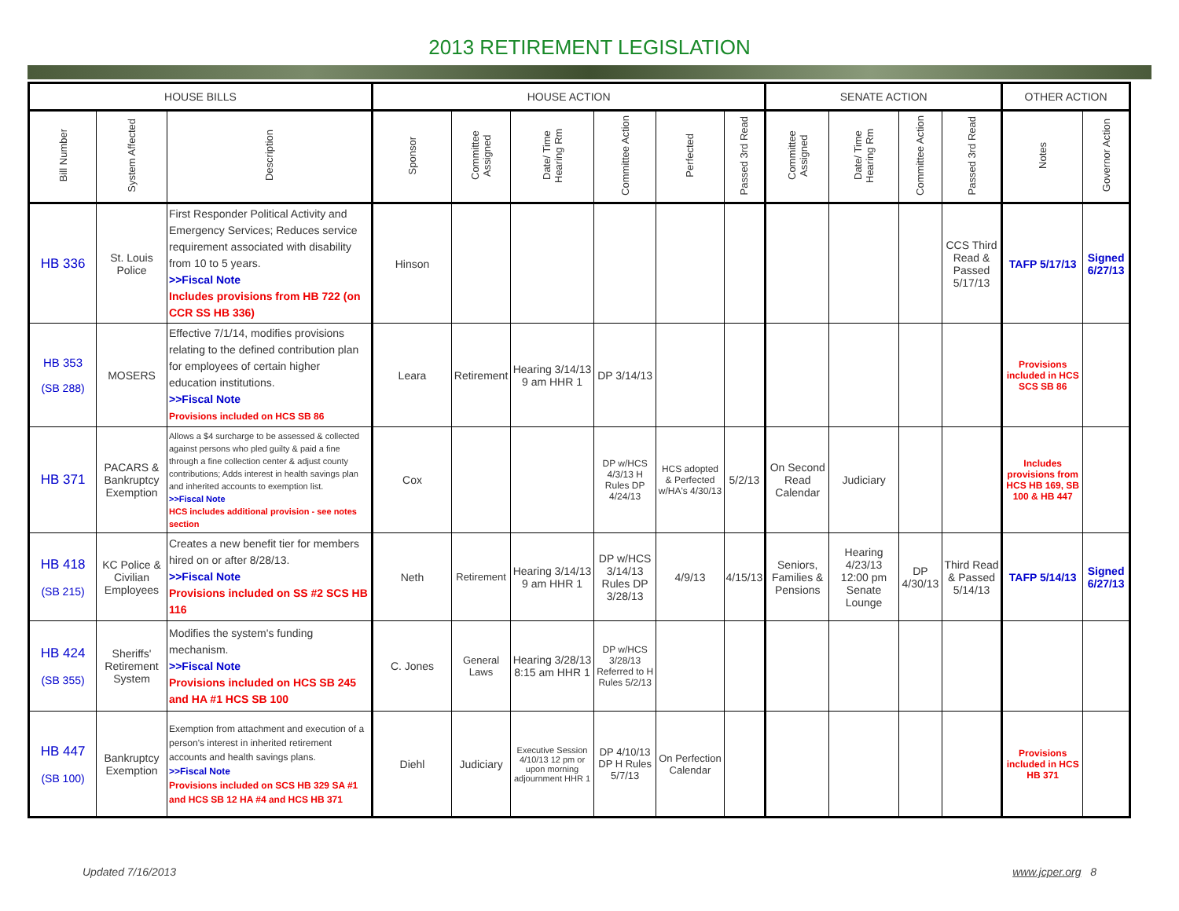2013 RETIREMENT LEGISLATION
| HOUSE BILLS | | | HOUSE ACTION | | | | | | SENATE ACTION | | | | OTHER ACTION | |
| --- | --- | --- | --- | --- | --- | --- | --- | --- | --- | --- | --- | --- | --- | --- |
| Bill Number | System Affected | Description | Sponsor | Committee Assigned | Date/ Time Hearing Rm | Committee Action | Perfected | Passed 3rd Read | Committee Assigned | Date/ Time Hearing Rm | Committee Action | Passed 3rd Read | Notes | Governor Action |
| HB 336 | St. Louis Police | First Responder Political Activity and Emergency Services; Reduces service requirement associated with disability from 10 to 5 years. >>Fiscal Note Includes provisions from HB 722 (on CCR SS HB 336) | Hinson | | | | | | | | | CCS Third Read & Passed 5/17/13 | TAFP 5/17/13 | Signed 6/27/13 |
| HB 353 (SB 288) | MOSERS | Effective 7/1/14, modifies provisions relating to the defined contribution plan for employees of certain higher education institutions. >>Fiscal Note Provisions included on HCS SB 86 | Leara | Retirement | Hearing 3/14/13 9 am HHR 1 | DP 3/14/13 | | | | | | | Provisions included in HCS SCS SB 86 | |
| HB 371 | PACARS & Bankruptcy Exemption | Allows a $4 surcharge to be assessed & collected against persons who pled guilty & paid a fine through a fine collection center & adjust county contributions; Adds interest in health savings plan and inherited accounts to exemption list. >>Fiscal Note HCS includes additional provision - see notes section | Cox | | | DP w/HCS 4/3/13 H Rules DP 4/24/13 | HCS adopted & Perfected w/HA's 4/30/13 | 5/2/13 | On Second Read Calendar | Judiciary | | | Includes provisions from HCS HB 169, SB 100 & HB 447 | |
| HB 418 (SB 215) | KC Police & Civilian Employees | Creates a new benefit tier for members hired on or after 8/28/13. >>Fiscal Note Provisions included on SS #2 SCS HB 116 | Neth | Retirement | Hearing 3/14/13 9 am HHR 1 | DP w/HCS 3/14/13 Rules DP 3/28/13 | 4/9/13 | 4/15/13 | Seniors, Families & Pensions | Hearing 4/23/13 12:00 pm Senate Lounge | DP 4/30/13 | Third Read & Passed 5/14/13 | TAFP 5/14/13 | Signed 6/27/13 |
| HB 424 (SB 355) | Sheriffs' Retirement System | Modifies the system's funding mechanism. >>Fiscal Note Provisions included on HCS SB 245 and HA #1 HCS SB 100 | C. Jones | General Laws | Hearing 3/28/13 8:15 am HHR 1 | DP w/HCS 3/28/13 Referred to H Rules 5/2/13 | | | | | | | | |
| HB 447 (SB 100) | Bankruptcy Exemption | Exemption from attachment and execution of a person's interest in inherited retirement accounts and health savings plans. >>Fiscal Note Provisions included on SCS HB 329 SA #1 and HCS SB 12 HA #4 and HCS HB 371 | Diehl | Judiciary | Executive Session 4/10/13 12 pm or upon morning adjournment HHR 1 | DP 4/10/13 DP H Rules 5/7/13 | On Perfection Calendar | | | | | | Provisions included in HCS HB 371 | |
Updated 7/16/2013 www.jcper.org 8